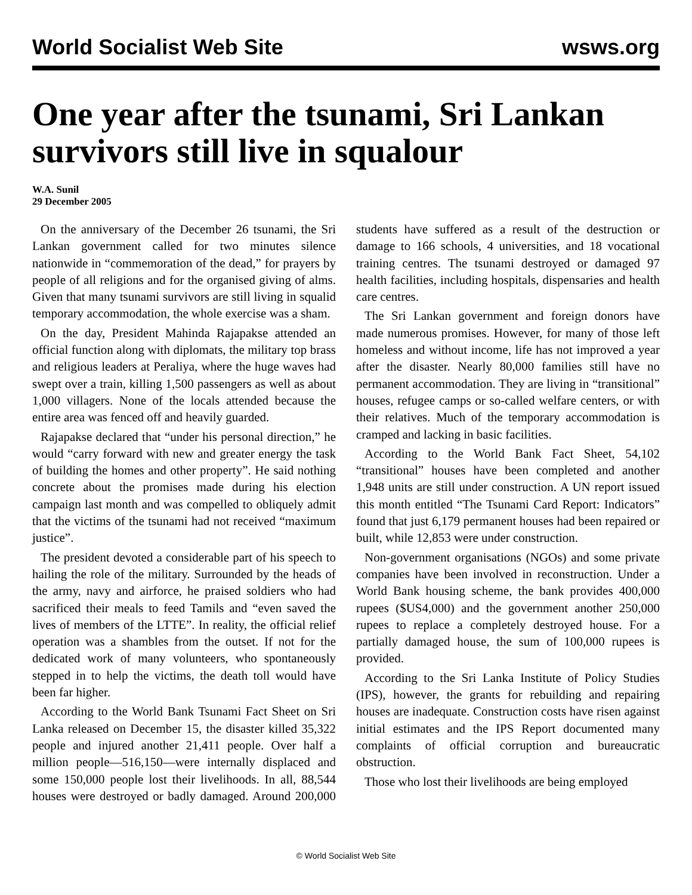World Socialist Web Site wsws.org
One year after the tsunami, Sri Lankan survivors still live in squalour
W.A. Sunil
29 December 2005
On the anniversary of the December 26 tsunami, the Sri Lankan government called for two minutes silence nationwide in “commemoration of the dead,” for prayers by people of all religions and for the organised giving of alms. Given that many tsunami survivors are still living in squalid temporary accommodation, the whole exercise was a sham.
On the day, President Mahinda Rajapakse attended an official function along with diplomats, the military top brass and religious leaders at Peraliya, where the huge waves had swept over a train, killing 1,500 passengers as well as about 1,000 villagers. None of the locals attended because the entire area was fenced off and heavily guarded.
Rajapakse declared that “under his personal direction,” he would “carry forward with new and greater energy the task of building the homes and other property”. He said nothing concrete about the promises made during his election campaign last month and was compelled to obliquely admit that the victims of the tsunami had not received “maximum justice”.
The president devoted a considerable part of his speech to hailing the role of the military. Surrounded by the heads of the army, navy and airforce, he praised soldiers who had sacrificed their meals to feed Tamils and “even saved the lives of members of the LTTE”. In reality, the official relief operation was a shambles from the outset. If not for the dedicated work of many volunteers, who spontaneously stepped in to help the victims, the death toll would have been far higher.
According to the World Bank Tsunami Fact Sheet on Sri Lanka released on December 15, the disaster killed 35,322 people and injured another 21,411 people. Over half a million people—516,150—were internally displaced and some 150,000 people lost their livelihoods. In all, 88,544 houses were destroyed or badly damaged. Around 200,000 students have suffered as a result of the destruction or damage to 166 schools, 4 universities, and 18 vocational training centres. The tsunami destroyed or damaged 97 health facilities, including hospitals, dispensaries and health care centres.
The Sri Lankan government and foreign donors have made numerous promises. However, for many of those left homeless and without income, life has not improved a year after the disaster. Nearly 80,000 families still have no permanent accommodation. They are living in “transitional” houses, refugee camps or so-called welfare centers, or with their relatives. Much of the temporary accommodation is cramped and lacking in basic facilities.
According to the World Bank Fact Sheet, 54,102 “transitional” houses have been completed and another 1,948 units are still under construction. A UN report issued this month entitled “The Tsunami Card Report: Indicators” found that just 6,179 permanent houses had been repaired or built, while 12,853 were under construction.
Non-government organisations (NGOs) and some private companies have been involved in reconstruction. Under a World Bank housing scheme, the bank provides 400,000 rupees ($US4,000) and the government another 250,000 rupees to replace a completely destroyed house. For a partially damaged house, the sum of 100,000 rupees is provided.
According to the Sri Lanka Institute of Policy Studies (IPS), however, the grants for rebuilding and repairing houses are inadequate. Construction costs have risen against initial estimates and the IPS Report documented many complaints of official corruption and bureaucratic obstruction.
Those who lost their livelihoods are being employed
© World Socialist Web Site